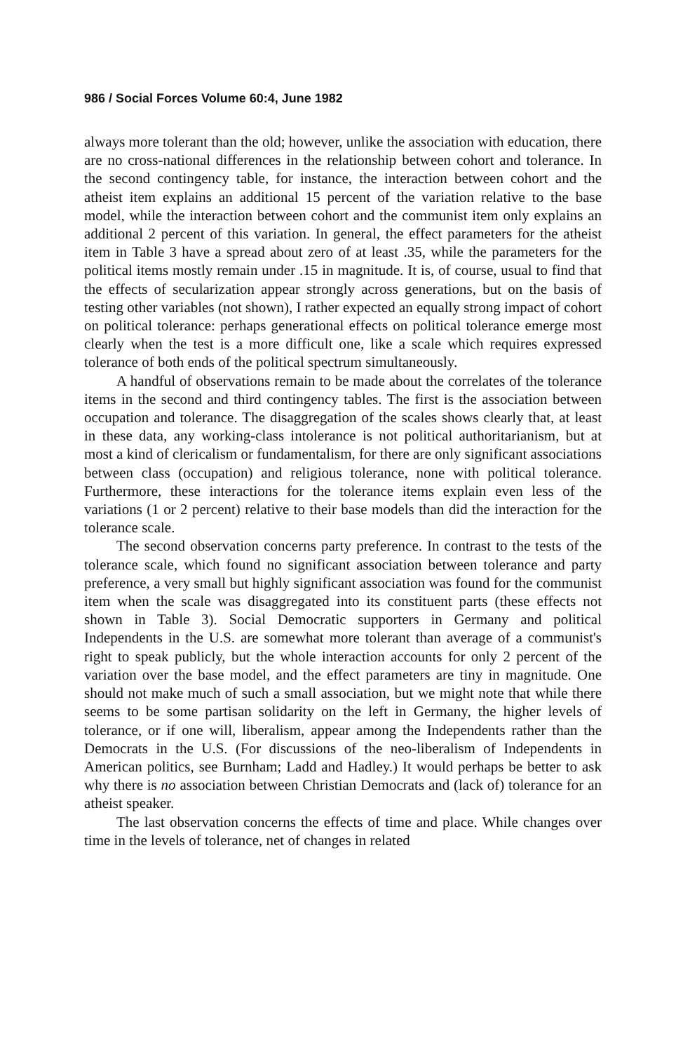986 / Social Forces Volume 60:4, June 1982
always more tolerant than the old; however, unlike the association with education, there are no cross-national differences in the relationship between cohort and tolerance. In the second contingency table, for instance, the interaction between cohort and the atheist item explains an additional 15 percent of the variation relative to the base model, while the interaction between cohort and the communist item only explains an additional 2 percent of this variation. In general, the effect parameters for the atheist item in Table 3 have a spread about zero of at least .35, while the parameters for the political items mostly remain under .15 in magnitude. It is, of course, usual to find that the effects of secularization appear strongly across generations, but on the basis of testing other variables (not shown), I rather expected an equally strong impact of cohort on political tolerance: perhaps generational effects on political tolerance emerge most clearly when the test is a more difficult one, like a scale which requires expressed tolerance of both ends of the political spectrum simultaneously.
A handful of observations remain to be made about the correlates of the tolerance items in the second and third contingency tables. The first is the association between occupation and tolerance. The disaggregation of the scales shows clearly that, at least in these data, any working-class intolerance is not political authoritarianism, but at most a kind of clericalism or fundamentalism, for there are only significant associations between class (occupation) and religious tolerance, none with political tolerance. Furthermore, these interactions for the tolerance items explain even less of the variations (1 or 2 percent) relative to their base models than did the interaction for the tolerance scale.
The second observation concerns party preference. In contrast to the tests of the tolerance scale, which found no significant association between tolerance and party preference, a very small but highly significant association was found for the communist item when the scale was disaggregated into its constituent parts (these effects not shown in Table 3). Social Democratic supporters in Germany and political Independents in the U.S. are somewhat more tolerant than average of a communist's right to speak publicly, but the whole interaction accounts for only 2 percent of the variation over the base model, and the effect parameters are tiny in magnitude. One should not make much of such a small association, but we might note that while there seems to be some partisan solidarity on the left in Germany, the higher levels of tolerance, or if one will, liberalism, appear among the Independents rather than the Democrats in the U.S. (For discussions of the neo-liberalism of Independents in American politics, see Burnham; Ladd and Hadley.) It would perhaps be better to ask why there is no association between Christian Democrats and (lack of) tolerance for an atheist speaker.
The last observation concerns the effects of time and place. While changes over time in the levels of tolerance, net of changes in related